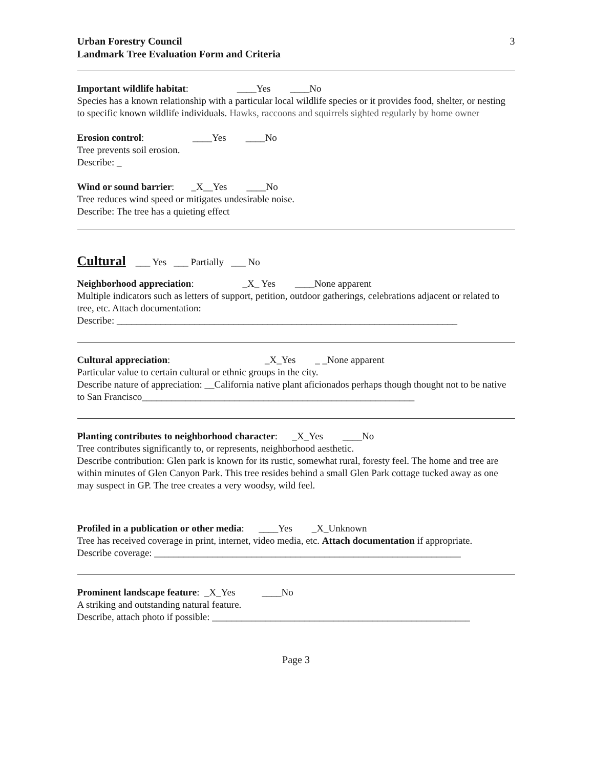Urban Forestry Council
Landmark Tree Evaluation Form and Criteria
3
Important wildlife habitat: ____Yes ____No
Species has a known relationship with a particular local wildlife species or it provides food, shelter, or nesting to specific known wildlife individuals. Hawks, raccoons and squirrels sighted regularly by home owner
Erosion control: ____Yes ____No
Tree prevents soil erosion.
Describe: _
Wind or sound barrier: _X__Yes ____No
Tree reduces wind speed or mitigates undesirable noise.
Describe: The tree has a quieting effect
Cultural ___ Yes ___ Partially ___ No
Neighborhood appreciation: _X_ Yes ____None apparent
Multiple indicators such as letters of support, petition, outdoor gatherings, celebrations adjacent or related to tree, etc. Attach documentation:
Describe: ______________________________________________________________________
Cultural appreciation: _X_Yes _ _None apparent
Particular value to certain cultural or ethnic groups in the city.
Describe nature of appreciation: __California native plant aficionados perhaps though thought not to be native to San Francisco________________________________________________________
Planting contributes to neighborhood character: _X_Yes ____No
Tree contributes significantly to, or represents, neighborhood aesthetic.
Describe contribution: Glen park is known for its rustic, somewhat rural, foresty feel. The home and tree are within minutes of Glen Canyon Park. This tree resides behind a small Glen Park cottage tucked away as one may suspect in GP. The tree creates a very woodsy, wild feel.
Profiled in a publication or other media: ____Yes _X_Unknown
Tree has received coverage in print, internet, video media, etc. Attach documentation if appropriate.
Describe coverage: _______________________________________________________________
Prominent landscape feature: _X_Yes ____No
A striking and outstanding natural feature.
Describe, attach photo if possible: _____________________________________________________
Page 3